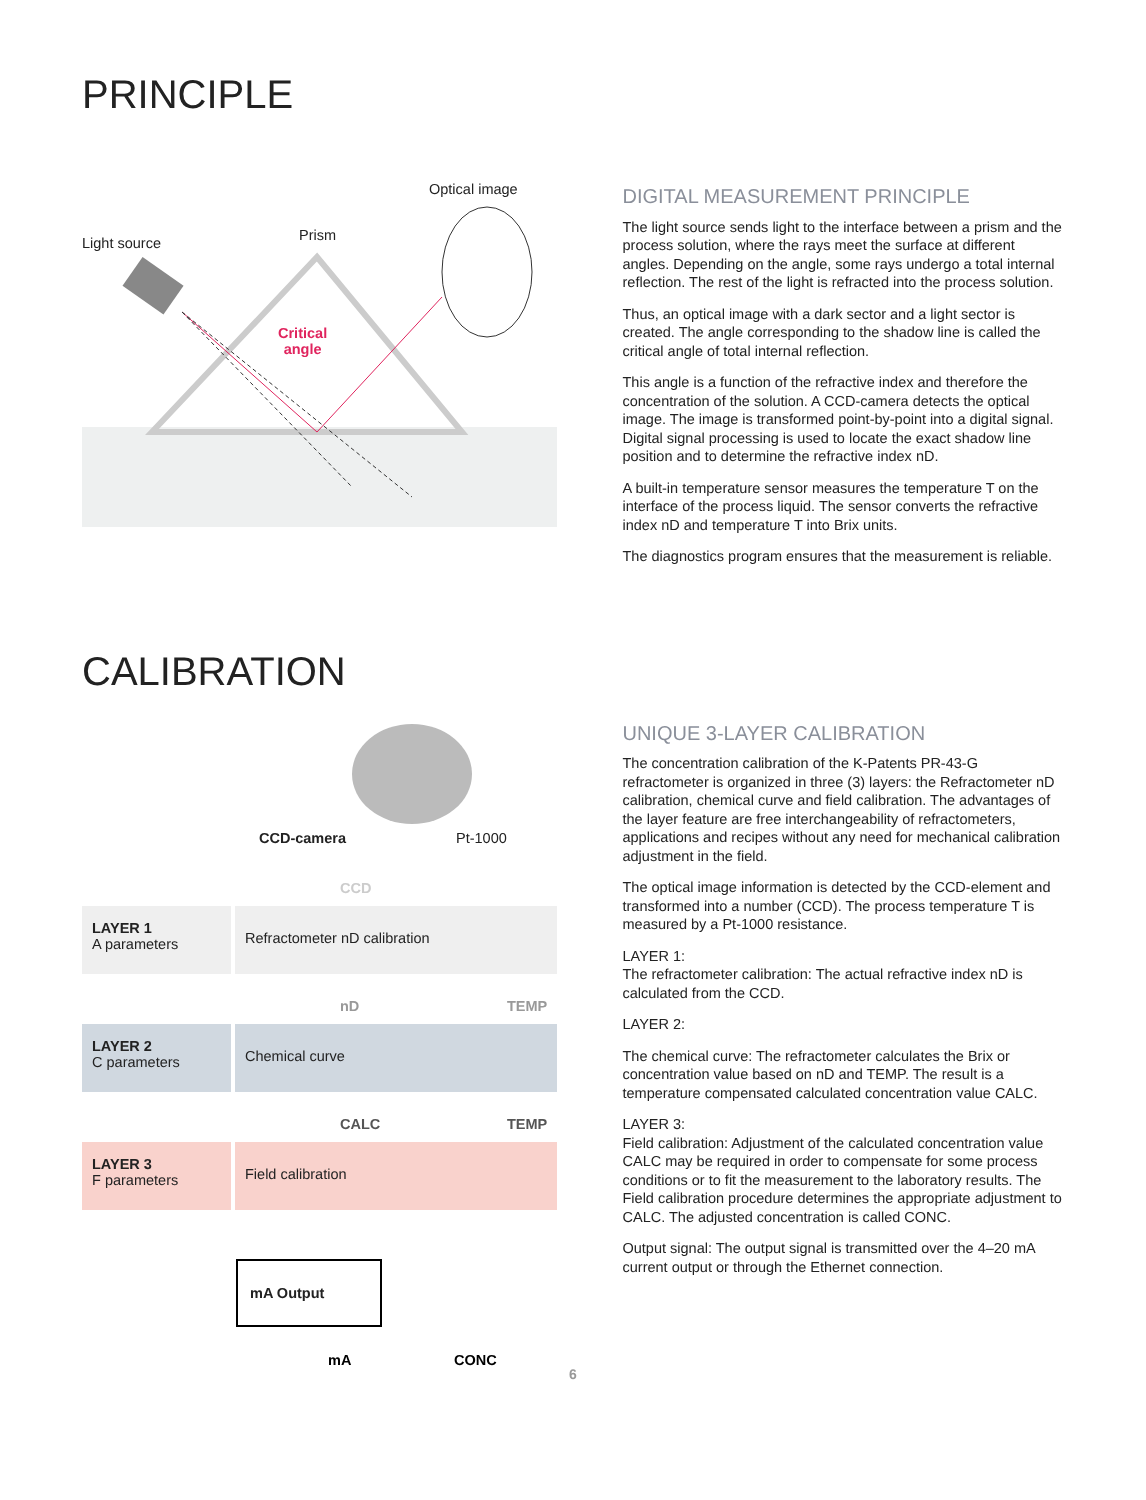PRINCIPLE
Optical image
Light source Prism
Critical
angle
DIGITAL MEASUREMENT PRINCIPLE
The light source sends light to the interface between a prism and the process solution, where the rays meet the surface at different angles. Depending on the angle, some rays undergo a total internal reflection. The rest of the light is refracted into the process solution.
Thus, an optical image with a dark sector and a light sector is created. The angle corresponding to the shadow line is called the critical angle of total internal reflection.
This angle is a function of the refractive index and therefore the concentration of the solution. A CCD-camera detects the optical image. The image is transformed point-by-point into a digital signal. Digital signal processing is used to locate the exact shadow line position and to determine the refractive index nD.
A built-in temperature sensor measures the temperature T on the interface of the process liquid. The sensor converts the refractive index nD and temperature T into Brix units.
The diagnostics program ensures that the measurement is reliable.
CALIBRATION
CCD-camera Pt-1000
CCD
LAYER 1
A parameters
Refractometer nD calibration
nD TEMP
LAYER 2
C parameters
Chemical curve
CALC TEMP
LAYER 3
F parameters
Field calibration
mA Output
mA CONC
UNIQUE 3-LAYER CALIBRATION
The concentration calibration of the K-Patents PR-43-G refractometer is organized in three (3) layers: the Refractometer nD calibration, chemical curve and field calibration. The advantages of the layer feature are free interchangeability of refractometers, applications and recipes without any need for mechanical calibration adjustment in the field.
The optical image information is detected by the CCD-element and transformed into a number (CCD). The process temperature T is measured by a Pt-1000 resistance.
LAYER 1:
The refractometer calibration: The actual refractive index nD is calculated from the CCD.
LAYER 2:
The chemical curve: The refractometer calculates the Brix or concentration value based on nD and TEMP. The result is a temperature compensated calculated concentration value CALC.
LAYER 3:
Field calibration: Adjustment of the calculated concentration value CALC may be required in order to compensate for some process conditions or to fit the measurement to the laboratory results. The Field calibration procedure determines the appropriate adjustment to CALC. The adjusted concentration is called CONC.
Output signal: The output signal is transmitted over the 4–20 mA current output or through the Ethernet connection.
6